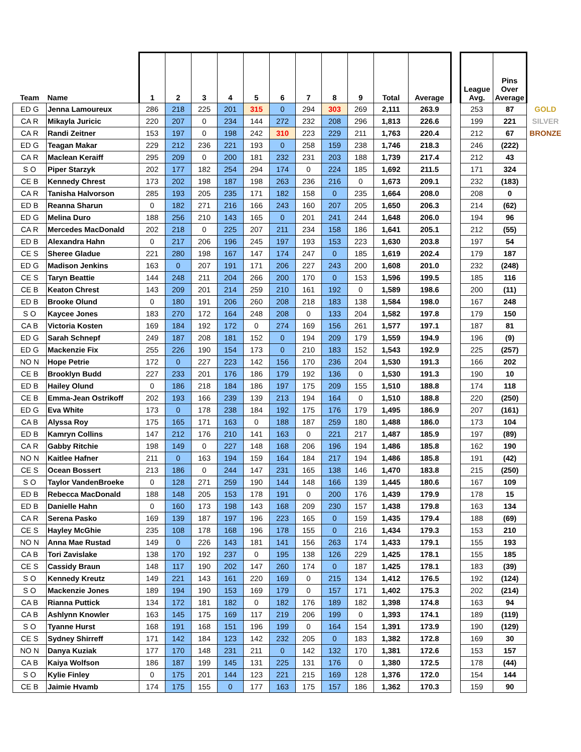| Team | Name | 1 | 2 | 3 | 4 | 5 | 6 | 7 | 8 | 9 | Total | Average | | League Avg. | Pins Over Average | |
| --- | --- | --- | --- | --- | --- | --- | --- | --- | --- | --- | --- | --- | --- | --- | --- | --- |
| ED G | Jenna Lamoureux | 286 | 218 | 225 | 201 | 315 | 0 | 294 | 303 | 269 | 2,111 | 263.9 | | 253 | 87 | GOLD |
| CA R | Mikayla Juricic | 220 | 207 | 0 | 234 | 144 | 272 | 232 | 208 | 296 | 1,813 | 226.6 | | 199 | 221 | SILVER |
| CA R | Randi Zeitner | 153 | 197 | 0 | 198 | 242 | 310 | 223 | 229 | 211 | 1,763 | 220.4 | | 212 | 67 | BRONZE |
| ED G | Teagan Makar | 229 | 212 | 236 | 221 | 193 | 0 | 258 | 159 | 238 | 1,746 | 218.3 | | 246 | (222) | |
| CA R | Maclean Keraiff | 295 | 209 | 0 | 200 | 181 | 232 | 231 | 203 | 188 | 1,739 | 217.4 | | 212 | 43 | |
| S O | Piper Starzyk | 202 | 177 | 182 | 254 | 294 | 174 | 0 | 224 | 185 | 1,692 | 211.5 | | 171 | 324 | |
| CE B | Kennedy Chrest | 173 | 202 | 198 | 187 | 198 | 263 | 236 | 216 | 0 | 1,673 | 209.1 | | 232 | (183) | |
| CA R | Tanisha Halvorson | 285 | 193 | 205 | 235 | 171 | 182 | 158 | 0 | 235 | 1,664 | 208.0 | | 208 | 0 | |
| ED B | Reanna Sharun | 0 | 182 | 271 | 216 | 166 | 243 | 160 | 207 | 205 | 1,650 | 206.3 | | 214 | (62) | |
| ED G | Melina Duro | 188 | 256 | 210 | 143 | 165 | 0 | 201 | 241 | 244 | 1,648 | 206.0 | | 194 | 96 | |
| CA R | Mercedes MacDonald | 202 | 218 | 0 | 225 | 207 | 211 | 234 | 158 | 186 | 1,641 | 205.1 | | 212 | (55) | |
| ED B | Alexandra Hahn | 0 | 217 | 206 | 196 | 245 | 197 | 193 | 153 | 223 | 1,630 | 203.8 | | 197 | 54 | |
| CE S | Sheree Gladue | 221 | 280 | 198 | 167 | 147 | 174 | 247 | 0 | 185 | 1,619 | 202.4 | | 179 | 187 | |
| ED G | Madison Jenkins | 163 | 0 | 207 | 191 | 171 | 206 | 227 | 243 | 200 | 1,608 | 201.0 | | 232 | (248) | |
| CE S | Taryn Beattie | 144 | 248 | 211 | 204 | 266 | 200 | 170 | 0 | 153 | 1,596 | 199.5 | | 185 | 116 | |
| CE B | Keaton Chrest | 143 | 209 | 201 | 214 | 259 | 210 | 161 | 192 | 0 | 1,589 | 198.6 | | 200 | (11) | |
| ED B | Brooke Olund | 0 | 180 | 191 | 206 | 260 | 208 | 218 | 183 | 138 | 1,584 | 198.0 | | 167 | 248 | |
| S O | Kaycee Jones | 183 | 270 | 172 | 164 | 248 | 208 | 0 | 133 | 204 | 1,582 | 197.8 | | 179 | 150 | |
| CA B | Victoria Kosten | 169 | 184 | 192 | 172 | 0 | 274 | 169 | 156 | 261 | 1,577 | 197.1 | | 187 | 81 | |
| ED G | Sarah Schnepf | 249 | 187 | 208 | 181 | 152 | 0 | 194 | 209 | 179 | 1,559 | 194.9 | | 196 | (9) | |
| ED G | Mackenzie Fix | 255 | 226 | 190 | 154 | 173 | 0 | 210 | 183 | 152 | 1,543 | 192.9 | | 225 | (257) | |
| NO N | Hope Petrie | 172 | 0 | 227 | 223 | 142 | 156 | 170 | 236 | 204 | 1,530 | 191.3 | | 166 | 202 | |
| CE B | Brooklyn Budd | 227 | 233 | 201 | 176 | 186 | 179 | 192 | 136 | 0 | 1,530 | 191.3 | | 190 | 10 | |
| ED B | Hailey Olund | 0 | 186 | 218 | 184 | 186 | 197 | 175 | 209 | 155 | 1,510 | 188.8 | | 174 | 118 | |
| CE B | Emma-Jean Ostrikoff | 202 | 193 | 166 | 239 | 139 | 213 | 194 | 164 | 0 | 1,510 | 188.8 | | 220 | (250) | |
| ED G | Eva White | 173 | 0 | 178 | 238 | 184 | 192 | 175 | 176 | 179 | 1,495 | 186.9 | | 207 | (161) | |
| CA B | Alyssa Roy | 175 | 165 | 171 | 163 | 0 | 188 | 187 | 259 | 180 | 1,488 | 186.0 | | 173 | 104 | |
| ED B | Kamryn Collins | 147 | 212 | 176 | 210 | 141 | 163 | 0 | 221 | 217 | 1,487 | 185.9 | | 197 | (89) | |
| CA R | Gabby Ritchie | 198 | 149 | 0 | 227 | 148 | 168 | 206 | 196 | 194 | 1,486 | 185.8 | | 162 | 190 | |
| NO N | Kaitlee Hafner | 211 | 0 | 163 | 194 | 159 | 164 | 184 | 217 | 194 | 1,486 | 185.8 | | 191 | (42) | |
| CE S | Ocean Bossert | 213 | 186 | 0 | 244 | 147 | 231 | 165 | 138 | 146 | 1,470 | 183.8 | | 215 | (250) | |
| S O | Taylor VandenBroeke | 0 | 128 | 271 | 259 | 190 | 144 | 148 | 166 | 139 | 1,445 | 180.6 | | 167 | 109 | |
| ED B | Rebecca MacDonald | 188 | 148 | 205 | 153 | 178 | 191 | 0 | 200 | 176 | 1,439 | 179.9 | | 178 | 15 | |
| ED B | Danielle Hahn | 0 | 160 | 173 | 198 | 143 | 168 | 209 | 230 | 157 | 1,438 | 179.8 | | 163 | 134 | |
| CA R | Serena Pasko | 169 | 139 | 187 | 197 | 196 | 223 | 165 | 0 | 159 | 1,435 | 179.4 | | 188 | (69) | |
| CE S | Hayley McGhie | 235 | 108 | 178 | 168 | 196 | 178 | 155 | 0 | 216 | 1,434 | 179.3 | | 153 | 210 | |
| NO N | Anna Mae Rustad | 149 | 0 | 226 | 143 | 181 | 141 | 156 | 263 | 174 | 1,433 | 179.1 | | 155 | 193 | |
| CA B | Tori Zavislake | 138 | 170 | 192 | 237 | 0 | 195 | 138 | 126 | 229 | 1,425 | 178.1 | | 155 | 185 | |
| CE S | Cassidy Braun | 148 | 117 | 190 | 202 | 147 | 260 | 174 | 0 | 187 | 1,425 | 178.1 | | 183 | (39) | |
| S O | Kennedy Kreutz | 149 | 221 | 143 | 161 | 220 | 169 | 0 | 215 | 134 | 1,412 | 176.5 | | 192 | (124) | |
| S O | Mackenzie Jones | 189 | 194 | 190 | 153 | 169 | 179 | 0 | 157 | 171 | 1,402 | 175.3 | | 202 | (214) | |
| CA B | Rianna Puttick | 134 | 172 | 181 | 182 | 0 | 182 | 176 | 189 | 182 | 1,398 | 174.8 | | 163 | 94 | |
| CA B | Ashlynn Knowler | 163 | 145 | 175 | 169 | 117 | 219 | 206 | 199 | 0 | 1,393 | 174.1 | | 189 | (119) | |
| S O | Tyanne Hurst | 168 | 191 | 168 | 151 | 196 | 199 | 0 | 164 | 154 | 1,391 | 173.9 | | 190 | (129) | |
| CE S | Sydney Shirreff | 171 | 142 | 184 | 123 | 142 | 232 | 205 | 0 | 183 | 1,382 | 172.8 | | 169 | 30 | |
| NO N | Danya Kuziak | 177 | 170 | 148 | 231 | 211 | 0 | 142 | 132 | 170 | 1,381 | 172.6 | | 153 | 157 | |
| CA B | Kaiya Wolfson | 186 | 187 | 199 | 145 | 131 | 225 | 131 | 176 | 0 | 1,380 | 172.5 | | 178 | (44) | |
| S O | Kylie Finley | 0 | 175 | 201 | 144 | 123 | 221 | 215 | 169 | 128 | 1,376 | 172.0 | | 154 | 144 | |
| CE B | Jaimie Hvamb | 174 | 175 | 155 | 0 | 177 | 163 | 175 | 157 | 186 | 1,362 | 170.3 | | 159 | 90 | |